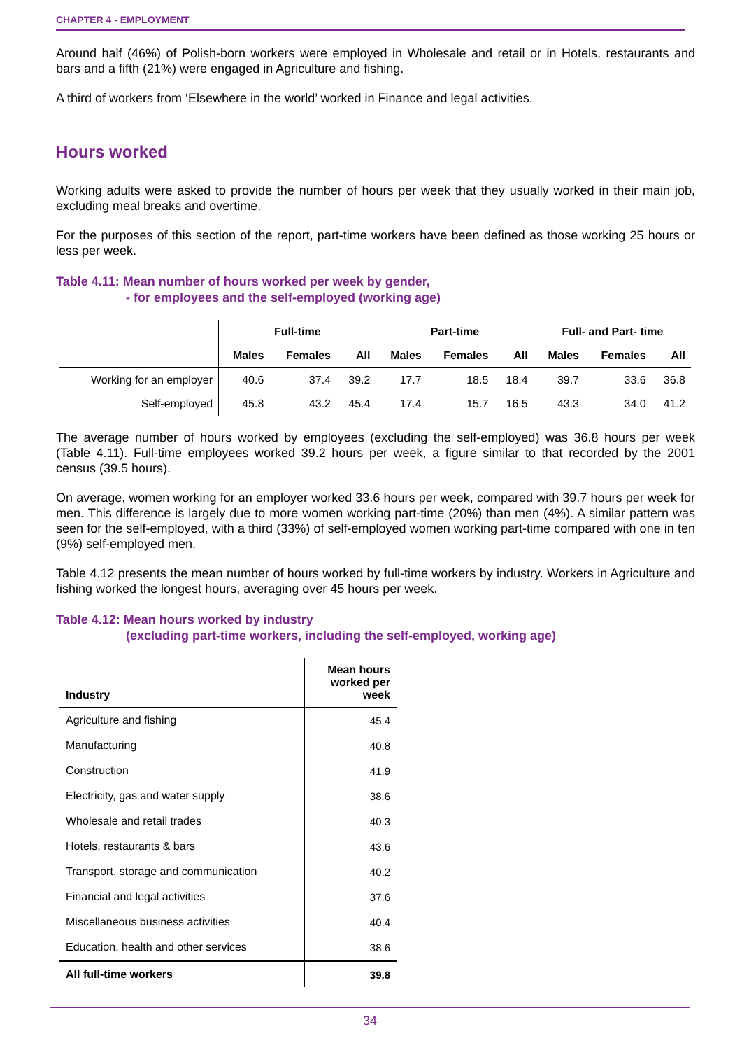CHAPTER 4 - EMPLOYMENT
Around half (46%) of Polish-born workers were employed in Wholesale and retail or in Hotels, restaurants and bars and a fifth (21%) were engaged in Agriculture and fishing.
A third of workers from ‘Elsewhere in the world’ worked in Finance and legal activities.
Hours worked
Working adults were asked to provide the number of hours per week that they usually worked in their main job, excluding meal breaks and overtime.
For the purposes of this section of the report, part-time workers have been defined as those working 25 hours or less per week.
Table 4.11: Mean number of hours worked per week by gender,
- for employees and the self-employed (working age)
| | Full-time | | | Part-time | | | Full- and Part- time | | |
| --- | --- | --- | --- | --- | --- | --- | --- | --- | --- |
| | Males | Females | All | Males | Females | All | Males | Females | All |
| Working for an employer | 40.6 | 37.4 | 39.2 | 17.7 | 18.5 | 18.4 | 39.7 | 33.6 | 36.8 |
| Self-employed | 45.8 | 43.2 | 45.4 | 17.4 | 15.7 | 16.5 | 43.3 | 34.0 | 41.2 |
The average number of hours worked by employees (excluding the self-employed) was 36.8 hours per week (Table 4.11). Full-time employees worked 39.2 hours per week, a figure similar to that recorded by the 2001 census (39.5 hours).
On average, women working for an employer worked 33.6 hours per week, compared with 39.7 hours per week for men. This difference is largely due to more women working part-time (20%) than men (4%). A similar pattern was seen for the self-employed, with a third (33%) of self-employed women working part-time compared with one in ten (9%) self-employed men.
Table 4.12 presents the mean number of hours worked by full-time workers by industry. Workers in Agriculture and fishing worked the longest hours, averaging over 45 hours per week.
Table 4.12: Mean hours worked by industry
(excluding part-time workers, including the self-employed, working age)
| Industry | Mean hours worked per week |
| Agriculture and fishing | 45.4 |
| Manufacturing | 40.8 |
| Construction | 41.9 |
| Electricity, gas and water supply | 38.6 |
| Wholesale and retail trades | 40.3 |
| Hotels, restaurants & bars | 43.6 |
| Transport, storage and communication | 40.2 |
| Financial and legal activities | 37.6 |
| Miscellaneous business activities | 40.4 |
| Education, health and other services | 38.6 |
| All full-time workers | 39.8 |
34